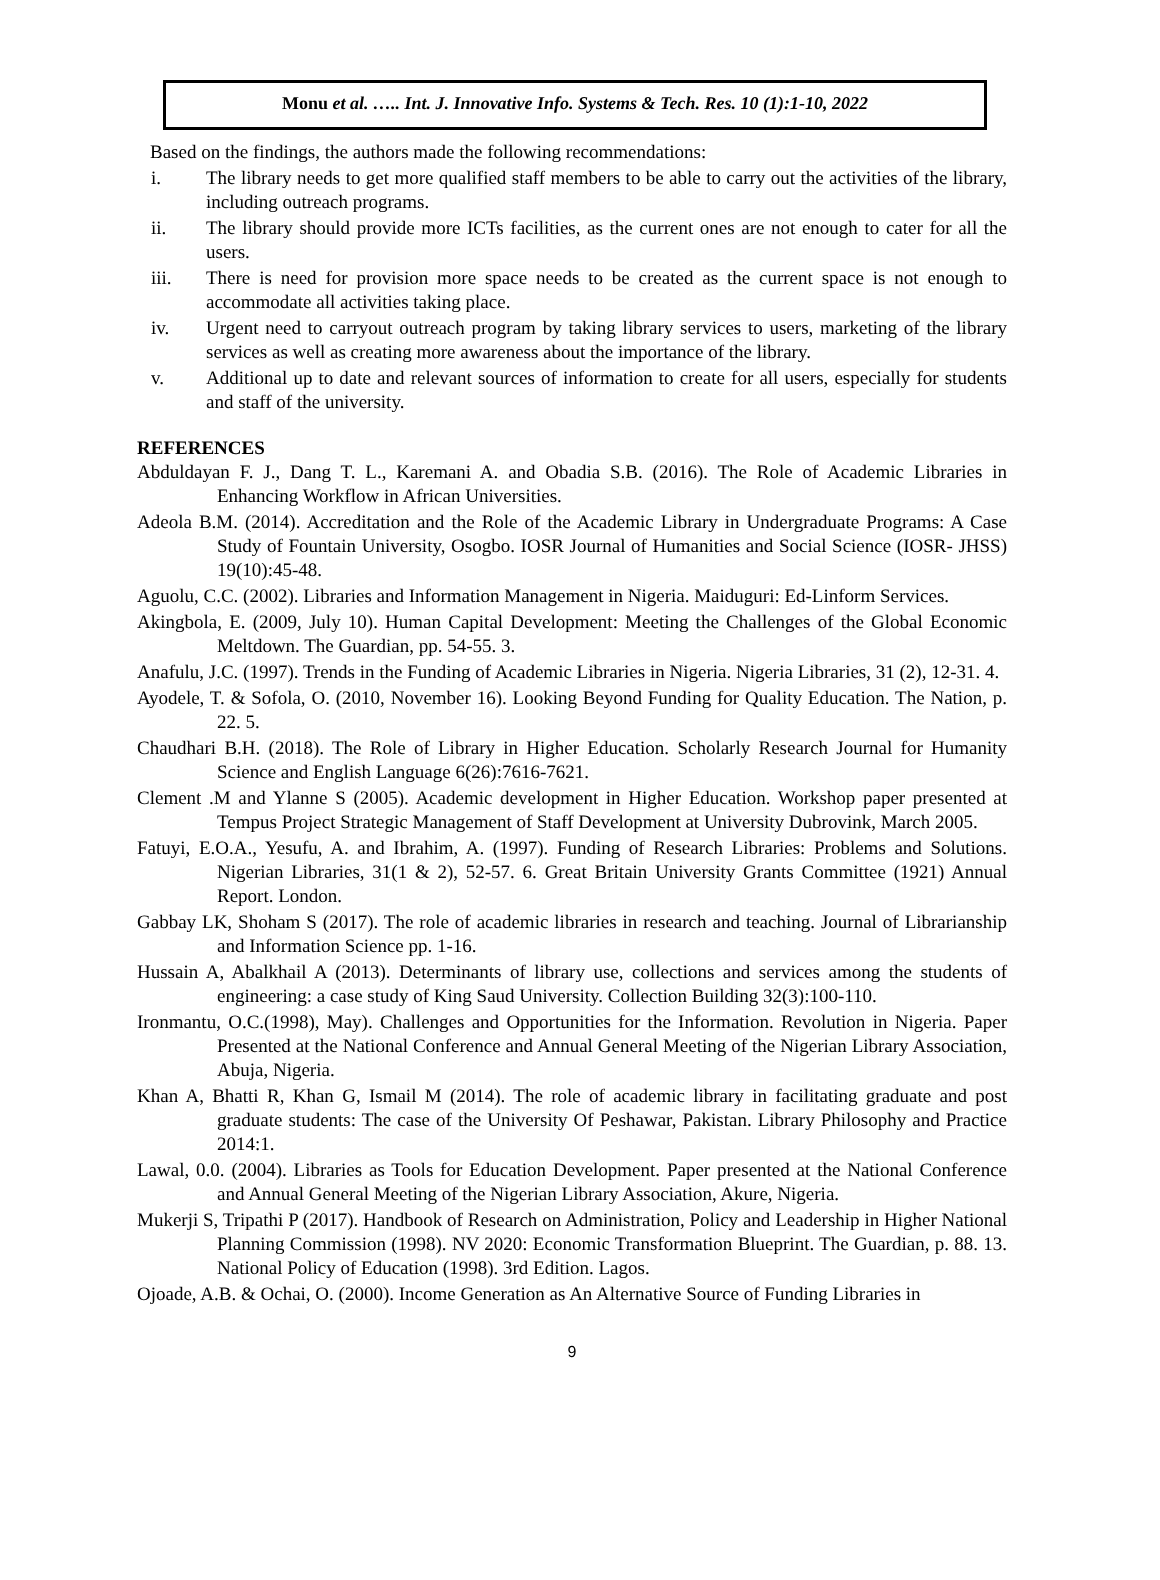Monu et al. ….. Int. J. Innovative Info. Systems & Tech. Res. 10 (1):1-10, 2022
Based on the findings, the authors made the following recommendations:
i. The library needs to get more qualified staff members to be able to carry out the activities of the library, including outreach programs.
ii. The library should provide more ICTs facilities, as the current ones are not enough to cater for all the users.
iii. There is need for provision more space needs to be created as the current space is not enough to accommodate all activities taking place.
iv. Urgent need to carryout outreach program by taking library services to users, marketing of the library services as well as creating more awareness about the importance of the library.
v. Additional up to date and relevant sources of information to create for all users, especially for students and staff of the university.
REFERENCES
Abduldayan F. J., Dang T. L., Karemani A. and Obadia S.B. (2016). The Role of Academic Libraries in Enhancing Workflow in African Universities.
Adeola B.M. (2014). Accreditation and the Role of the Academic Library in Undergraduate Programs: A Case Study of Fountain University, Osogbo. IOSR Journal of Humanities and Social Science (IOSR- JHSS) 19(10):45-48.
Aguolu, C.C. (2002). Libraries and Information Management in Nigeria. Maiduguri: Ed-Linform Services.
Akingbola, E. (2009, July 10). Human Capital Development: Meeting the Challenges of the Global Economic Meltdown. The Guardian, pp. 54-55. 3.
Anafulu, J.C. (1997). Trends in the Funding of Academic Libraries in Nigeria. Nigeria Libraries, 31 (2), 12-31. 4.
Ayodele, T. & Sofola, O. (2010, November 16). Looking Beyond Funding for Quality Education. The Nation, p. 22. 5.
Chaudhari B.H. (2018). The Role of Library in Higher Education. Scholarly Research Journal for Humanity Science and English Language 6(26):7616-7621.
Clement .M and Ylanne S (2005). Academic development in Higher Education. Workshop paper presented at Tempus Project Strategic Management of Staff Development at University Dubrovink, March 2005.
Fatuyi, E.O.A., Yesufu, A. and Ibrahim, A. (1997). Funding of Research Libraries: Problems and Solutions. Nigerian Libraries, 31(1 & 2), 52-57. 6. Great Britain University Grants Committee (1921) Annual Report. London.
Gabbay LK, Shoham S (2017). The role of academic libraries in research and teaching. Journal of Librarianship and Information Science pp. 1-16.
Hussain A, Abalkhail A (2013). Determinants of library use, collections and services among the students of engineering: a case study of King Saud University. Collection Building 32(3):100-110.
Ironmantu, O.C.(1998), May). Challenges and Opportunities for the Information. Revolution in Nigeria. Paper Presented at the National Conference and Annual General Meeting of the Nigerian Library Association, Abuja, Nigeria.
Khan A, Bhatti R, Khan G, Ismail M (2014). The role of academic library in facilitating graduate and post graduate students: The case of the University Of Peshawar, Pakistan. Library Philosophy and Practice 2014:1.
Lawal, 0.0. (2004). Libraries as Tools for Education Development. Paper presented at the National Conference and Annual General Meeting of the Nigerian Library Association, Akure, Nigeria.
Mukerji S, Tripathi P (2017). Handbook of Research on Administration, Policy and Leadership in Higher National Planning Commission (1998). NV 2020: Economic Transformation Blueprint. The Guardian, p. 88. 13. National Policy of Education (1998). 3rd Edition. Lagos.
Ojoade, A.B. & Ochai, O. (2000). Income Generation as An Alternative Source of Funding Libraries in
9